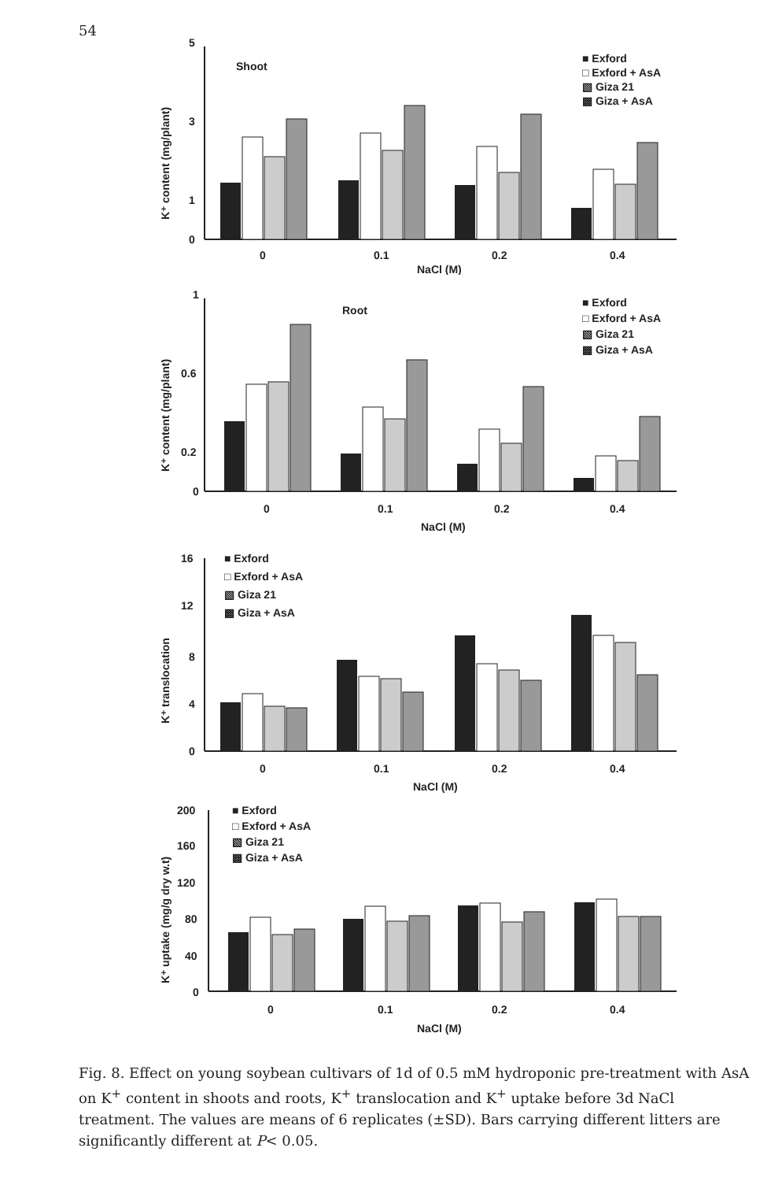54
K⁺ content (mg/plant)
5
3
1
0
Shoot
■ Exford
□ Exford + AsA
▧ Giza 21
▩ Giza + AsA
0
0.1
0.2
0.4
NaCl (M)
K⁺ content (mg/plant)
1
0.6
0.2
0
Root
■ Exford
□ Exford + AsA
▧ Giza 21
▩ Giza + AsA
0
0.1
0.2
0.4
NaCl (M)
K⁺ translocation
16
12
8
4
0
■ Exford
□ Exford + AsA
▧ Giza 21
▩ Giza + AsA
0
0.1
0.2
0.4
NaCl (M)
K⁺ uptake (mg/g dry w.t)
200
160
120
80
40
0
■ Exford
□ Exford + AsA
▧ Giza 21
▩ Giza + AsA
0
0.1
0.2
0.4
NaCl (M)
Fig. 8. Effect on young soybean cultivars of 1d of 0.5 mM hydroponic pre-treatment with AsA on K<sup>+</sup> content in shoots and roots, K<sup>+</sup> translocation and K<sup>+</sup> uptake before 3d NaCl treatment. The values are means of 6 replicates (±SD). Bars carrying different litters are significantly different at P< 0.05.